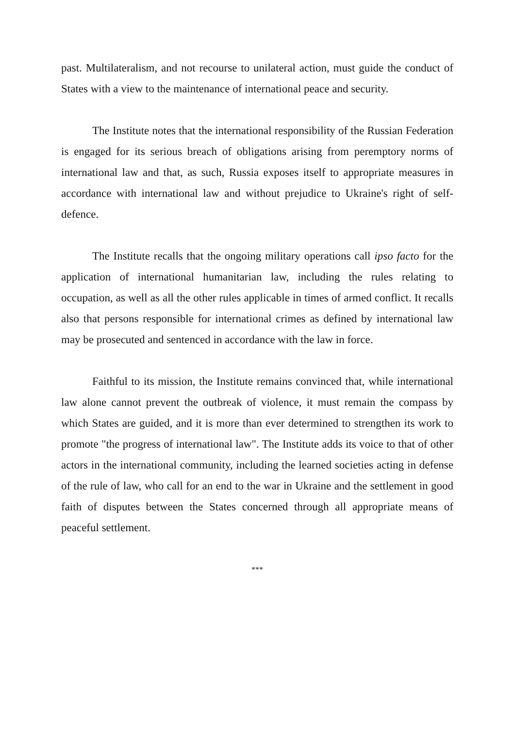past. Multilateralism, and not recourse to unilateral action, must guide the conduct of States with a view to the maintenance of international peace and security.
The Institute notes that the international responsibility of the Russian Federation is engaged for its serious breach of obligations arising from peremptory norms of international law and that, as such, Russia exposes itself to appropriate measures in accordance with international law and without prejudice to Ukraine's right of self-defence.
The Institute recalls that the ongoing military operations call ipso facto for the application of international humanitarian law, including the rules relating to occupation, as well as all the other rules applicable in times of armed conflict. It recalls also that persons responsible for international crimes as defined by international law may be prosecuted and sentenced in accordance with the law in force.
Faithful to its mission, the Institute remains convinced that, while international law alone cannot prevent the outbreak of violence, it must remain the compass by which States are guided, and it is more than ever determined to strengthen its work to promote "the progress of international law". The Institute adds its voice to that of other actors in the international community, including the learned societies acting in defense of the rule of law, who call for an end to the war in Ukraine and the settlement in good faith of disputes between the States concerned through all appropriate means of peaceful settlement.
***